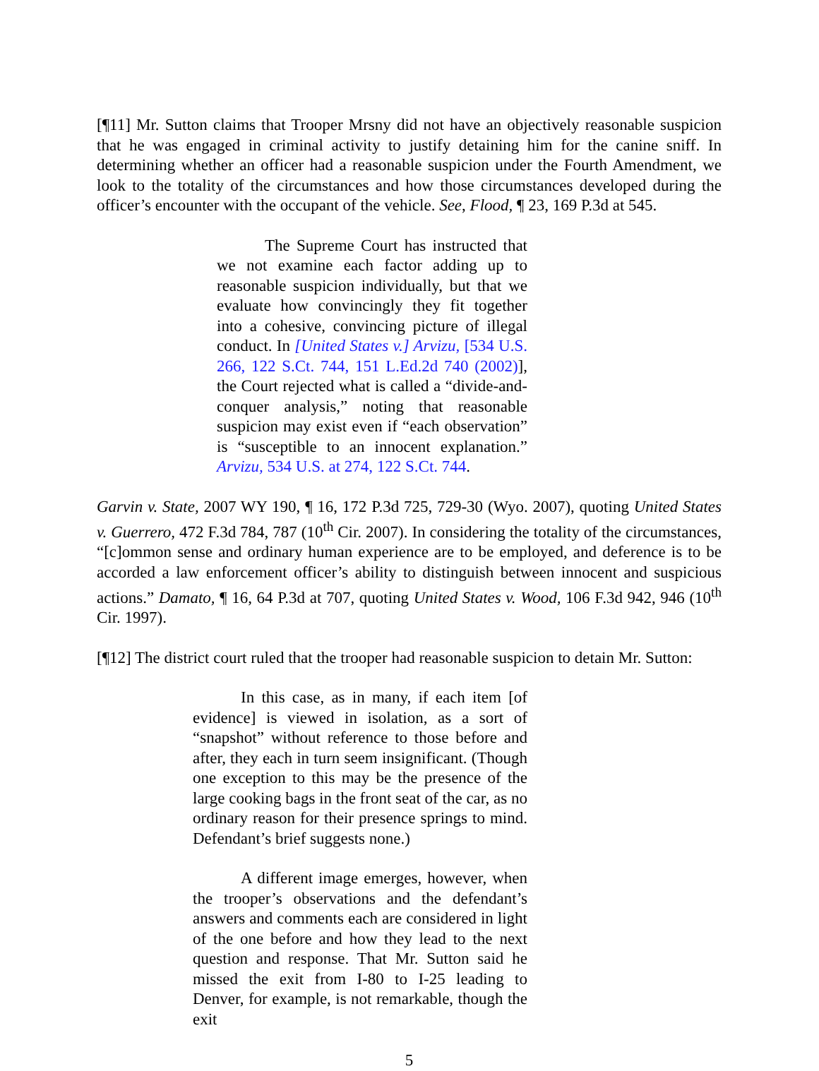[¶11] Mr. Sutton claims that Trooper Mrsny did not have an objectively reasonable suspicion that he was engaged in criminal activity to justify detaining him for the canine sniff. In determining whether an officer had a reasonable suspicion under the Fourth Amendment, we look to the totality of the circumstances and how those circumstances developed during the officer’s encounter with the occupant of the vehicle. See, Flood, ¶ 23, 169 P.3d at 545.
The Supreme Court has instructed that we not examine each factor adding up to reasonable suspicion individually, but that we evaluate how convincingly they fit together into a cohesive, convincing picture of illegal conduct. In [United States v.] Arvizu, [534 U.S. 266, 122 S.Ct. 744, 151 L.Ed.2d 740 (2002)], the Court rejected what is called a “divide-and-conquer analysis,” noting that reasonable suspicion may exist even if “each observation” is “susceptible to an innocent explanation.” Arvizu, 534 U.S. at 274, 122 S.Ct. 744.
Garvin v. State, 2007 WY 190, ¶ 16, 172 P.3d 725, 729-30 (Wyo. 2007), quoting United States v. Guerrero, 472 F.3d 784, 787 (10<sup>th</sup> Cir. 2007). In considering the totality of the circumstances, “[c]ommon sense and ordinary human experience are to be employed, and deference is to be accorded a law enforcement officer’s ability to distinguish between innocent and suspicious actions.” Damato, ¶ 16, 64 P.3d at 707, quoting United States v. Wood, 106 F.3d 942, 946 (10<sup>th</sup> Cir. 1997).
[¶12] The district court ruled that the trooper had reasonable suspicion to detain Mr. Sutton:
In this case, as in many, if each item [of evidence] is viewed in isolation, as a sort of “snapshot” without reference to those before and after, they each in turn seem insignificant. (Though one exception to this may be the presence of the large cooking bags in the front seat of the car, as no ordinary reason for their presence springs to mind. Defendant’s brief suggests none.)
A different image emerges, however, when the trooper’s observations and the defendant’s answers and comments each are considered in light of the one before and how they lead to the next question and response. That Mr. Sutton said he missed the exit from I-80 to I-25 leading to Denver, for example, is not remarkable, though the exit
5